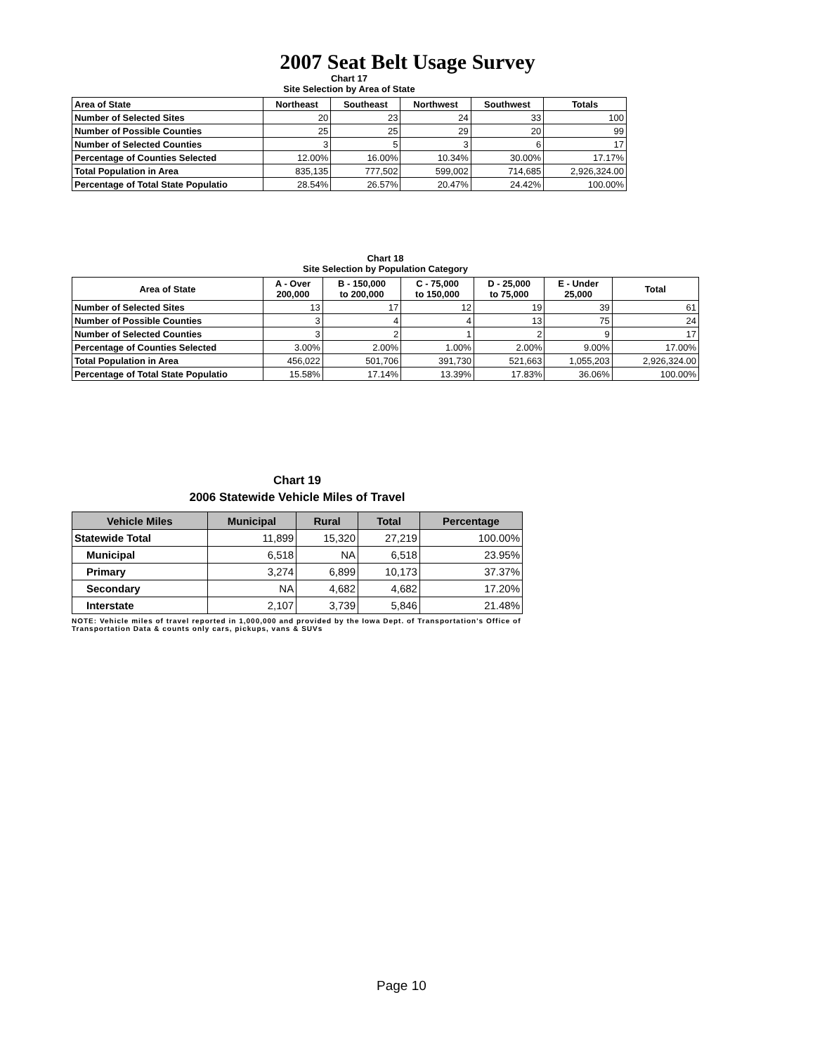2007 Seat Belt Usage Survey
Chart 17
Site Selection by Area of State
| Area of State | Northeast | Southeast | Northwest | Southwest | Totals |
| Number of Selected Sites | 20 | 23 | 24 | 33 | 100 |
| Number of Possible Counties | 25 | 25 | 29 | 20 | 99 |
| Number of Selected Counties | 3 | 5 | 3 | 6 | 17 |
| Percentage of Counties Selected | 12.00% | 16.00% | 10.34% | 30.00% | 17.17% |
| Total Population in Area | 835,135 | 777,502 | 599,002 | 714,685 | 2,926,324.00 |
| Percentage of Total State Populatio | 28.54% | 26.57% | 20.47% | 24.42% | 100.00% |
Chart 18
Site Selection by Population Category
| Area of State | A - Over 200,000 | B - 150,000 to 200,000 | C - 75,000 to 150,000 | D - 25,000 to 75,000 | E - Under 25,000 | Total |
| --- | --- | --- | --- | --- | --- | --- |
| Number of Selected Sites | 13 | 17 | 12 | 19 | 39 | 61 |
| Number of Possible Counties | 3 | 4 | 4 | 13 | 75 | 24 |
| Number of Selected Counties | 3 | 2 | 1 | 2 | 9 | 17 |
| Percentage of Counties Selected | 3.00% | 2.00% | 1.00% | 2.00% | 9.00% | 17.00% |
| Total Population in Area | 456,022 | 501,706 | 391,730 | 521,663 | 1,055,203 | 2,926,324.00 |
| Percentage of Total State Populatio | 15.58% | 17.14% | 13.39% | 17.83% | 36.06% | 100.00% |
Chart 19
2006 Statewide Vehicle Miles of Travel
| Vehicle Miles | Municipal | Rural | Total | Percentage |
| --- | --- | --- | --- | --- |
| Statewide Total | 11,899 | 15,320 | 27,219 | 100.00% |
| Municipal | 6,518 | NA | 6,518 | 23.95% |
| Primary | 3,274 | 6,899 | 10,173 | 37.37% |
| Secondary | NA | 4,682 | 4,682 | 17.20% |
| Interstate | 2,107 | 3,739 | 5,846 | 21.48% |
NOTE: Vehicle miles of travel reported in 1,000,000 and provided by the Iowa Dept. of Transportation's Office of Transportation Data & counts only cars, pickups, vans & SUVs
Page 10